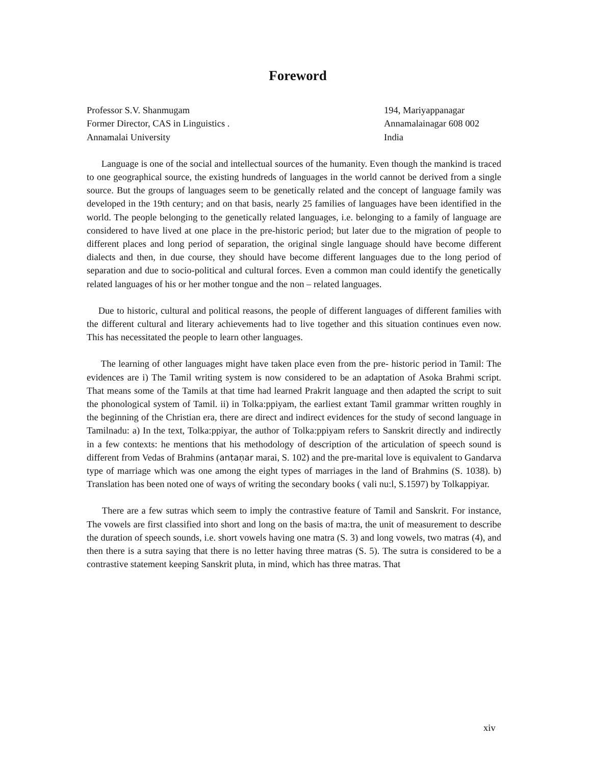Foreword
Professor S.V. Shanmugam
Former Director, CAS in Linguistics .
Annamalai University
194, Mariyappanagar
Annamalainagar 608 002
India
Language is one of the social and intellectual sources of the humanity. Even though the mankind is traced to one geographical source, the existing hundreds of languages in the world cannot be derived from a single source. But the groups of languages seem to be genetically related and the concept of language family was developed in the 19th century; and on that basis, nearly 25 families of languages have been identified in the world. The people belonging to the genetically related languages, i.e. belonging to a family of language are considered to have lived at one place in the pre-historic period; but later due to the migration of people to different places and long period of separation, the original single language should have become different dialects and then, in due course, they should have become different languages due to the long period of separation and due to socio-political and cultural forces. Even a common man could identify the genetically related languages of his or her mother tongue and the non – related languages.
Due to historic, cultural and political reasons, the people of different languages of different families with the different cultural and literary achievements had to live together and this situation continues even now. This has necessitated the people to learn other languages.
The learning of other languages might have taken place even from the pre- historic period in Tamil: The evidences are i) The Tamil writing system is now considered to be an adaptation of Asoka Brahmi script. That means some of the Tamils at that time had learned Prakrit language and then adapted the script to suit the phonological system of Tamil. ii) in Tolka:ppiyam, the earliest extant Tamil grammar written roughly in the beginning of the Christian era, there are direct and indirect evidences for the study of second language in Tamilnadu: a) In the text, Tolka:ppiyar, the author of Tolka:ppiyam refers to Sanskrit directly and indirectly in a few contexts: he mentions that his methodology of description of the articulation of speech sound is different from Vedas of Brahmins (antaṇar marai, S. 102) and the pre-marital love is equivalent to Gandarva type of marriage which was one among the eight types of marriages in the land of Brahmins (S. 1038). b) Translation has been noted one of ways of writing the secondary books ( vali nu:l, S.1597) by Tolkappiyar.
There are a few sutras which seem to imply the contrastive feature of Tamil and Sanskrit. For instance, The vowels are first classified into short and long on the basis of ma:tra, the unit of measurement to describe the duration of speech sounds, i.e. short vowels having one matra (S. 3) and long vowels, two matras (4), and then there is a sutra saying that there is no letter having three matras (S. 5). The sutra is considered to be a contrastive statement keeping Sanskrit pluta, in mind, which has three matras. That
xiv